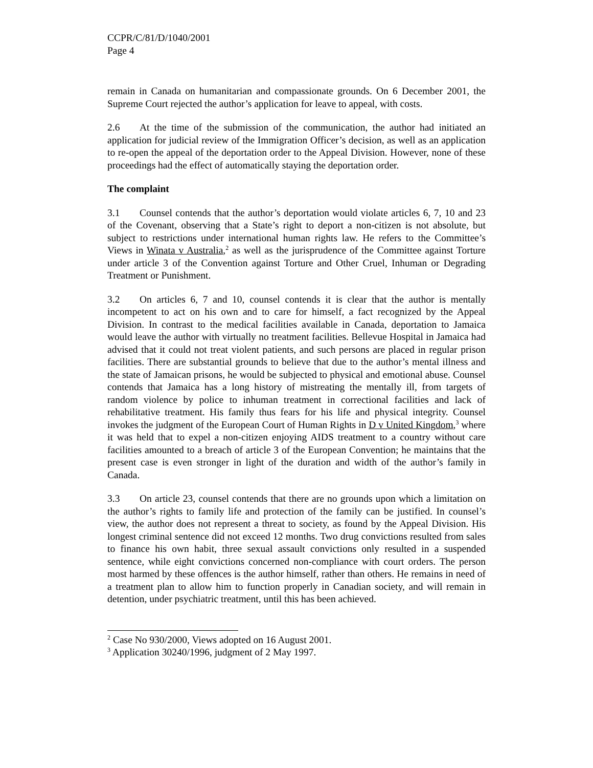CCPR/C/81/D/1040/2001
Page 4
remain in Canada on humanitarian and compassionate grounds. On 6 December 2001, the Supreme Court rejected the author’s application for leave to appeal, with costs.
2.6 At the time of the submission of the communication, the author had initiated an application for judicial review of the Immigration Officer’s decision, as well as an application to re-open the appeal of the deportation order to the Appeal Division. However, none of these proceedings had the effect of automatically staying the deportation order.
The complaint
3.1 Counsel contends that the author’s deportation would violate articles 6, 7, 10 and 23 of the Covenant, observing that a State’s right to deport a non-citizen is not absolute, but subject to restrictions under international human rights law. He refers to the Committee’s Views in Winata v Australia,<sup>2</sup> as well as the jurisprudence of the Committee against Torture under article 3 of the Convention against Torture and Other Cruel, Inhuman or Degrading Treatment or Punishment.
3.2 On articles 6, 7 and 10, counsel contends it is clear that the author is mentally incompetent to act on his own and to care for himself, a fact recognized by the Appeal Division. In contrast to the medical facilities available in Canada, deportation to Jamaica would leave the author with virtually no treatment facilities. Bellevue Hospital in Jamaica had advised that it could not treat violent patients, and such persons are placed in regular prison facilities. There are substantial grounds to believe that due to the author’s mental illness and the state of Jamaican prisons, he would be subjected to physical and emotional abuse. Counsel contends that Jamaica has a long history of mistreating the mentally ill, from targets of random violence by police to inhuman treatment in correctional facilities and lack of rehabilitative treatment. His family thus fears for his life and physical integrity. Counsel invokes the judgment of the European Court of Human Rights in D v United Kingdom,<sup>3</sup> where it was held that to expel a non-citizen enjoying AIDS treatment to a country without care facilities amounted to a breach of article 3 of the European Convention; he maintains that the present case is even stronger in light of the duration and width of the author’s family in Canada.
3.3 On article 23, counsel contends that there are no grounds upon which a limitation on the author’s rights to family life and protection of the family can be justified. In counsel’s view, the author does not represent a threat to society, as found by the Appeal Division. His longest criminal sentence did not exceed 12 months. Two drug convictions resulted from sales to finance his own habit, three sexual assault convictions only resulted in a suspended sentence, while eight convictions concerned non-compliance with court orders. The person most harmed by these offences is the author himself, rather than others. He remains in need of a treatment plan to allow him to function properly in Canadian society, and will remain in detention, under psychiatric treatment, until this has been achieved.
<sup>2</sup> Case No 930/2000, Views adopted on 16 August 2001.
<sup>3</sup> Application 30240/1996, judgment of 2 May 1997.